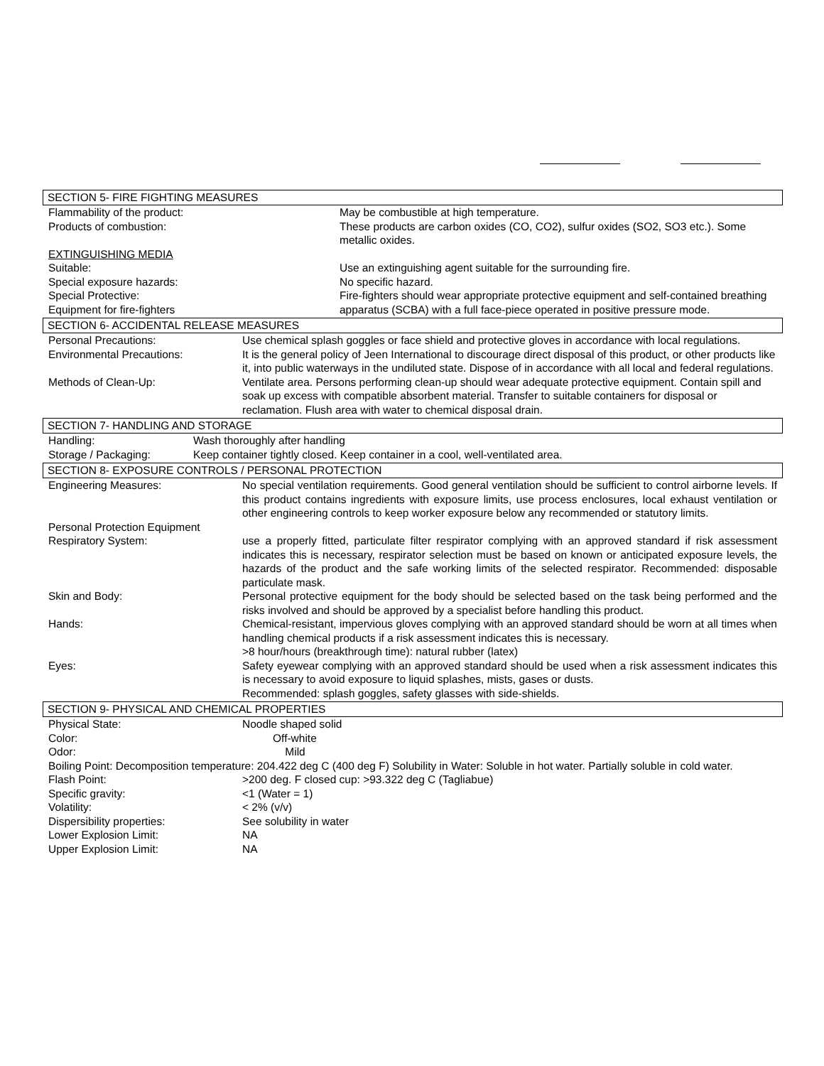SECTION 5- FIRE FIGHTING MEASURES
| Flammability of the product: | May be combustible at high temperature. |
| Products of combustion: | These products are carbon oxides (CO, CO2), sulfur oxides (SO2, SO3 etc.). Some metallic oxides. |
| EXTINGUISHING MEDIA | |
| Suitable: | Use an extinguishing agent suitable for the surrounding fire. |
| Special exposure hazards: | No specific hazard. |
| Special Protective: Equipment for fire-fighters | Fire-fighters should wear appropriate protective equipment and self-contained breathing apparatus (SCBA) with a full face-piece operated in positive pressure mode. |
SECTION 6- ACCIDENTAL RELEASE MEASURES
| Personal Precautions: | Use chemical splash goggles or face shield and protective gloves in accordance with local regulations. |
| Environmental Precautions: | It is the general policy of Jeen International to discourage direct disposal of this product, or other products like it, into public waterways in the undiluted state. Dispose of in accordance with all local and federal regulations. |
| Methods of Clean-Up: | Ventilate area. Persons performing clean-up should wear adequate protective equipment. Contain spill and soak up excess with compatible absorbent material. Transfer to suitable containers for disposal or reclamation. Flush area with water to chemical disposal drain. |
SECTION 7- HANDLING AND STORAGE
| Handling: | Wash thoroughly after handling |
| Storage / Packaging: | Keep container tightly closed. Keep container in a cool, well-ventilated area. |
SECTION 8- EXPOSURE CONTROLS / PERSONAL PROTECTION
| Engineering Measures: | No special ventilation requirements. Good general ventilation should be sufficient to control airborne levels. If this product contains ingredients with exposure limits, use process enclosures, local exhaust ventilation or other engineering controls to keep worker exposure below any recommended or statutory limits. |
| Personal Protection Equipment Respiratory System: | use a properly fitted, particulate filter respirator complying with an approved standard if risk assessment indicates this is necessary, respirator selection must be based on known or anticipated exposure levels, the hazards of the product and the safe working limits of the selected respirator. Recommended: disposable particulate mask. |
| Skin and Body: | Personal protective equipment for the body should be selected based on the task being performed and the risks involved and should be approved by a specialist before handling this product. |
| Hands: | Chemical-resistant, impervious gloves complying with an approved standard should be worn at all times when handling chemical products if a risk assessment indicates this is necessary. >8 hour/hours (breakthrough time): natural rubber (latex) |
| Eyes: | Safety eyewear complying with an approved standard should be used when a risk assessment indicates this is necessary to avoid exposure to liquid splashes, mists, gases or dusts. Recommended: splash goggles, safety glasses with side-shields. |
SECTION 9- PHYSICAL AND CHEMICAL PROPERTIES
| Physical State: | Noodle shaped solid |
| Color: | Off-white |
| Odor: | Mild |
| Boiling Point: Decomposition temperature: 204.422 deg C (400 deg F) Solubility in Water: Soluble in hot water. Partially soluble in cold water. | |
| Flash Point: | >200 deg. F closed cup: >93.322 deg C (Tagliabue) |
| Specific gravity: | <1 (Water = 1) |
| Volatility: | < 2% (v/v) |
| Dispersibility properties: | See solubility in water |
| Lower Explosion Limit: | NA |
| Upper Explosion Limit: | NA |